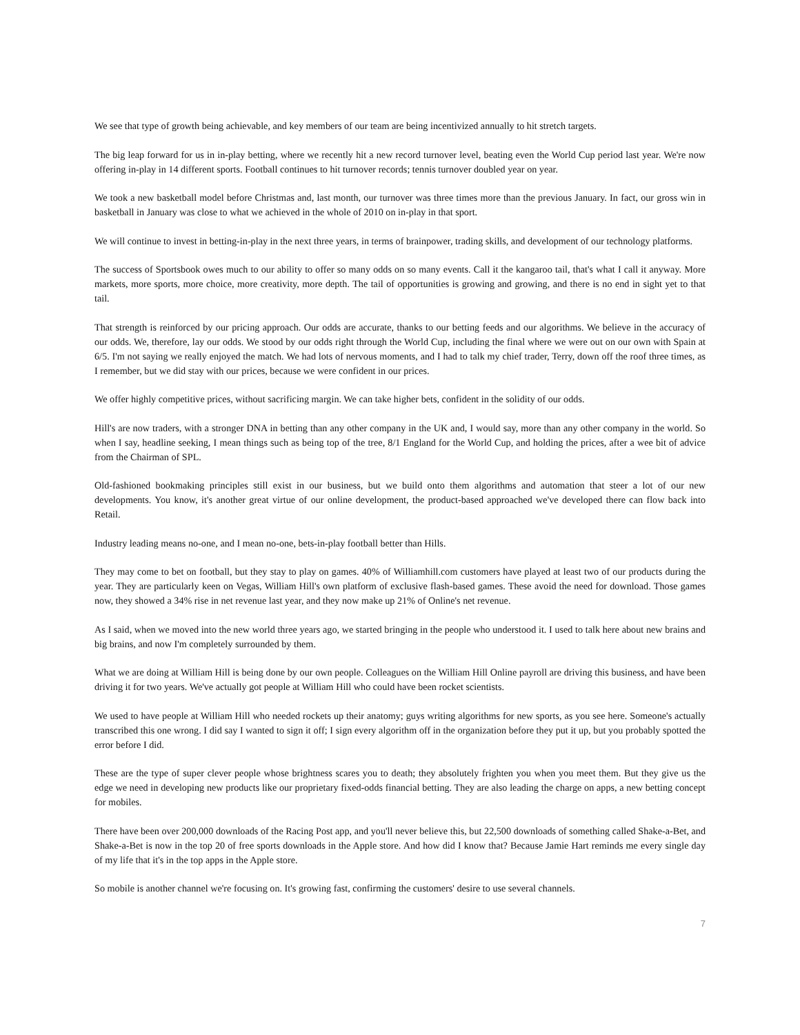We see that type of growth being achievable, and key members of our team are being incentivized annually to hit stretch targets.
The big leap forward for us in in-play betting, where we recently hit a new record turnover level, beating even the World Cup period last year. We're now offering in-play in 14 different sports. Football continues to hit turnover records; tennis turnover doubled year on year.
We took a new basketball model before Christmas and, last month, our turnover was three times more than the previous January. In fact, our gross win in basketball in January was close to what we achieved in the whole of 2010 on in-play in that sport.
We will continue to invest in betting-in-play in the next three years, in terms of brainpower, trading skills, and development of our technology platforms.
The success of Sportsbook owes much to our ability to offer so many odds on so many events. Call it the kangaroo tail, that's what I call it anyway. More markets, more sports, more choice, more creativity, more depth. The tail of opportunities is growing and growing, and there is no end in sight yet to that tail.
That strength is reinforced by our pricing approach. Our odds are accurate, thanks to our betting feeds and our algorithms. We believe in the accuracy of our odds. We, therefore, lay our odds. We stood by our odds right through the World Cup, including the final where we were out on our own with Spain at 6/5. I'm not saying we really enjoyed the match. We had lots of nervous moments, and I had to talk my chief trader, Terry, down off the roof three times, as I remember, but we did stay with our prices, because we were confident in our prices.
We offer highly competitive prices, without sacrificing margin. We can take higher bets, confident in the solidity of our odds.
Hill's are now traders, with a stronger DNA in betting than any other company in the UK and, I would say, more than any other company in the world. So when I say, headline seeking, I mean things such as being top of the tree, 8/1 England for the World Cup, and holding the prices, after a wee bit of advice from the Chairman of SPL.
Old-fashioned bookmaking principles still exist in our business, but we build onto them algorithms and automation that steer a lot of our new developments. You know, it's another great virtue of our online development, the product-based approached we've developed there can flow back into Retail.
Industry leading means no-one, and I mean no-one, bets-in-play football better than Hills.
They may come to bet on football, but they stay to play on games. 40% of Williamhill.com customers have played at least two of our products during the year. They are particularly keen on Vegas, William Hill's own platform of exclusive flash-based games. These avoid the need for download. Those games now, they showed a 34% rise in net revenue last year, and they now make up 21% of Online's net revenue.
As I said, when we moved into the new world three years ago, we started bringing in the people who understood it. I used to talk here about new brains and big brains, and now I'm completely surrounded by them.
What we are doing at William Hill is being done by our own people. Colleagues on the William Hill Online payroll are driving this business, and have been driving it for two years. We've actually got people at William Hill who could have been rocket scientists.
We used to have people at William Hill who needed rockets up their anatomy; guys writing algorithms for new sports, as you see here. Someone's actually transcribed this one wrong. I did say I wanted to sign it off; I sign every algorithm off in the organization before they put it up, but you probably spotted the error before I did.
These are the type of super clever people whose brightness scares you to death; they absolutely frighten you when you meet them. But they give us the edge we need in developing new products like our proprietary fixed-odds financial betting. They are also leading the charge on apps, a new betting concept for mobiles.
There have been over 200,000 downloads of the Racing Post app, and you'll never believe this, but 22,500 downloads of something called Shake-a-Bet, and Shake-a-Bet is now in the top 20 of free sports downloads in the Apple store. And how did I know that? Because Jamie Hart reminds me every single day of my life that it's in the top apps in the Apple store.
So mobile is another channel we're focusing on. It's growing fast, confirming the customers' desire to use several channels.
7